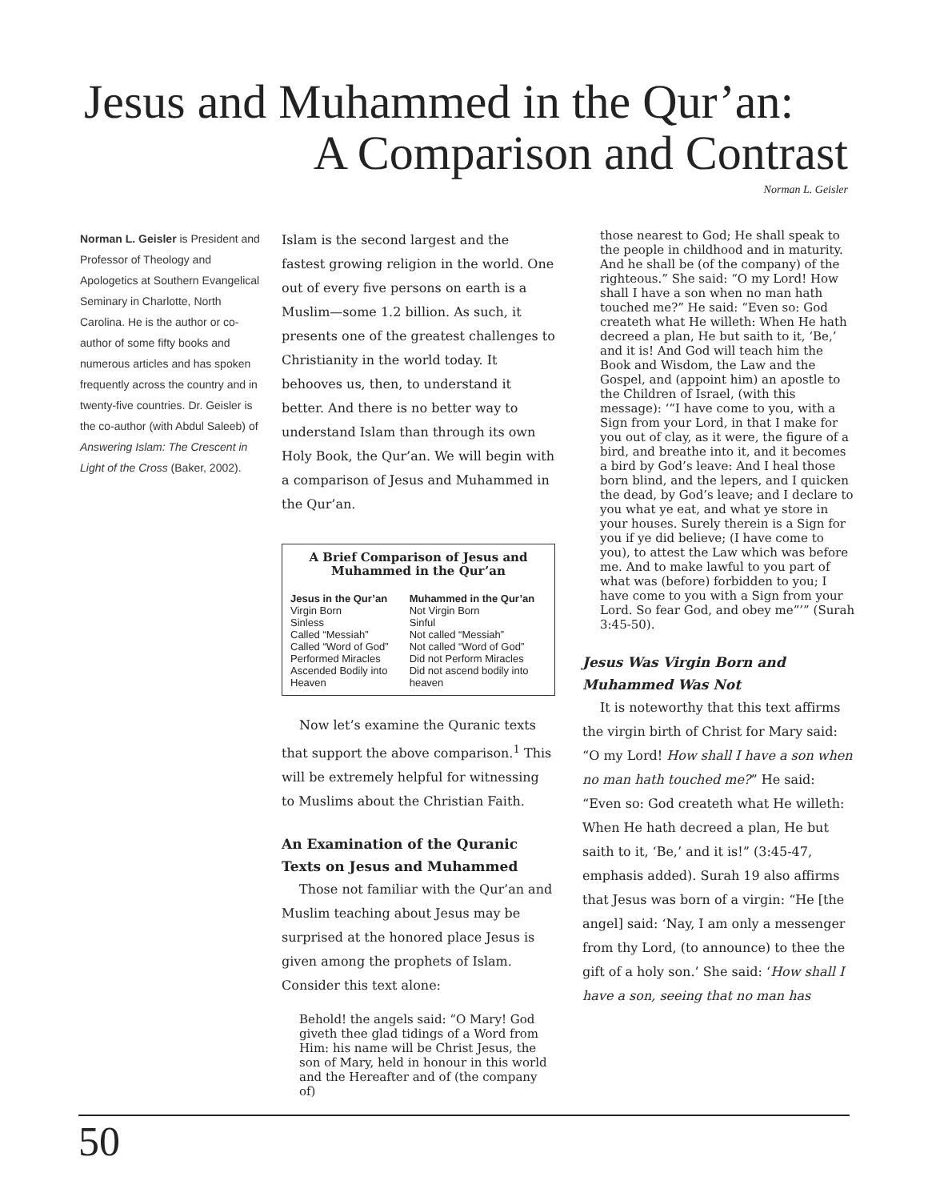Jesus and Muhammed in the Qur’an:
A Comparison and Contrast
Norman L. Geisler
Norman L. Geisler is President and Professor of Theology and Apologetics at Southern Evangelical Seminary in Charlotte, North Carolina. He is the author or co-author of some fifty books and numerous articles and has spoken frequently across the country and in twenty-five countries. Dr. Geisler is the co-author (with Abdul Saleeb) of Answering Islam: The Crescent in Light of the Cross (Baker, 2002).
Islam is the second largest and the fastest growing religion in the world. One out of every five persons on earth is a Muslim—some 1.2 billion. As such, it presents one of the greatest challenges to Christianity in the world today. It behooves us, then, to understand it better. And there is no better way to understand Islam than through its own Holy Book, the Qur’an. We will begin with a comparison of Jesus and Muhammed in the Qur’an.
A Brief Comparison of Jesus and Muhammed in the Qur’an
| Jesus in the Qur’an | Muhammed in the Qur’an |
| --- | --- |
| Virgin Born | Not Virgin Born |
| Sinless | Sinful |
| Called “Messiah” | Not called “Messiah” |
| Called “Word of God” | Not called “Word of God” |
| Performed Miracles | Did not Perform Miracles |
| Ascended Bodily into Heaven | Did not ascend bodily into heaven |
Now let’s examine the Quranic texts that support the above comparison.<sup>1</sup> This will be extremely helpful for witnessing to Muslims about the Christian Faith.
An Examination of the Quranic Texts on Jesus and Muhammed
Those not familiar with the Qur’an and Muslim teaching about Jesus may be surprised at the honored place Jesus is given among the prophets of Islam. Consider this text alone:
Behold! the angels said: “O Mary! God giveth thee glad tidings of a Word from Him: his name will be Christ Jesus, the son of Mary, held in honour in this world and the Hereafter and of (the company of)
those nearest to God; He shall speak to the people in childhood and in maturity. And he shall be (of the company) of the righteous.” She said: “O my Lord! How shall I have a son when no man hath touched me?” He said: “Even so: God createth what He willeth: When He hath decreed a plan, He but saith to it, ‘Be,’ and it is! And God will teach him the Book and Wisdom, the Law and the Gospel, and (appoint him) an apostle to the Children of Israel, (with this message): ‘“I have come to you, with a Sign from your Lord, in that I make for you out of clay, as it were, the figure of a bird, and breathe into it, and it becomes a bird by God’s leave: And I heal those born blind, and the lepers, and I quicken the dead, by God’s leave; and I declare to you what ye eat, and what ye store in your houses. Surely therein is a Sign for you if ye did believe; (I have come to you), to attest the Law which was before me. And to make lawful to you part of what was (before) forbidden to you; I have come to you with a Sign from your Lord. So fear God, and obey me”’” (Surah 3:45-50).
Jesus Was Virgin Born and Muhammed Was Not
It is noteworthy that this text affirms the virgin birth of Christ for Mary said: “O my Lord! How shall I have a son when no man hath touched me?” He said: “Even so: God createth what He willeth: When He hath decreed a plan, He but saith to it, ‘Be,’ and it is!” (3:45-47, emphasis added). Surah 19 also affirms that Jesus was born of a virgin: “He [the angel] said: ‘Nay, I am only a messenger from thy Lord, (to announce) to thee the gift of a holy son.’ She said: ‘How shall I have a son, seeing that no man has
50